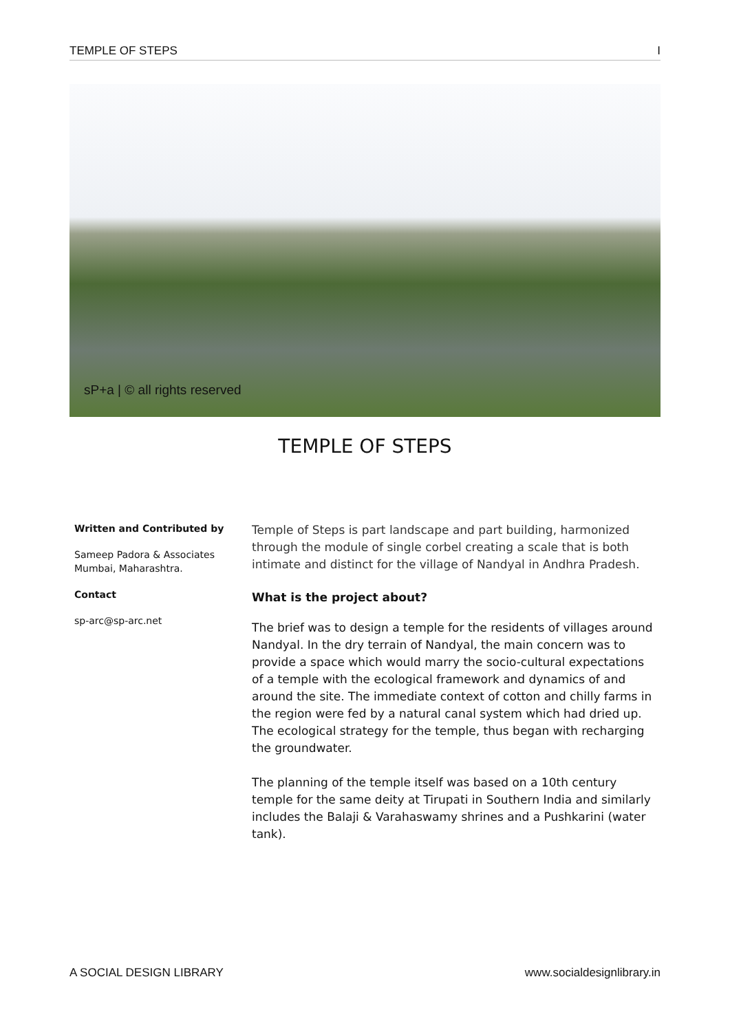TEMPLE OF STEPS I
sP+a | © all rights reserved
TEMPLE OF STEPS
Written and Contributed by
Sameep Padora & Associates
Mumbai, Maharashtra.
Contact
sp-arc@sp-arc.net
Temple of Steps is part landscape and part building, harmonized through the module of single corbel creating a scale that is both intimate and distinct for the village of Nandyal in Andhra Pradesh.
What is the project about?
The brief was to design a temple for the residents of villages around Nandyal. In the dry terrain of Nandyal, the main concern was to provide a space which would marry the socio-cultural expectations of a temple with the ecological framework and dynamics of and around the site. The immediate context of cotton and chilly farms in the region were fed by a natural canal system which had dried up. The ecological strategy for the temple, thus began with recharging the groundwater.
The planning of the temple itself was based on a 10th century temple for the same deity at Tirupati in Southern India and similarly includes the Balaji & Varahaswamy shrines and a Pushkarini (water tank).
A SOCIAL DESIGN LIBRARY www.socialdesignlibrary.in